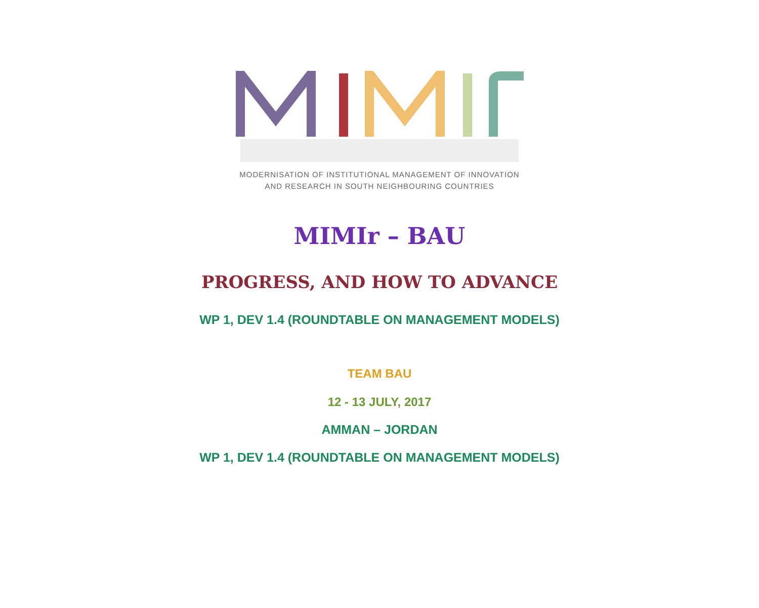MODERNISATION OF INSTITUTIONAL MANAGEMENT OF INNOVATION
AND RESEARCH IN SOUTH NEIGHBOURING COUNTRIES
MIMIr – BAU
PROGRESS, AND HOW TO ADVANCE
WP 1, DEV 1.4 (ROUNDTABLE ON MANAGEMENT MODELS)
TEAM BAU
12 - 13 JULY, 2017
AMMAN – JORDAN
WP 1, DEV 1.4 (ROUNDTABLE ON MANAGEMENT MODELS)